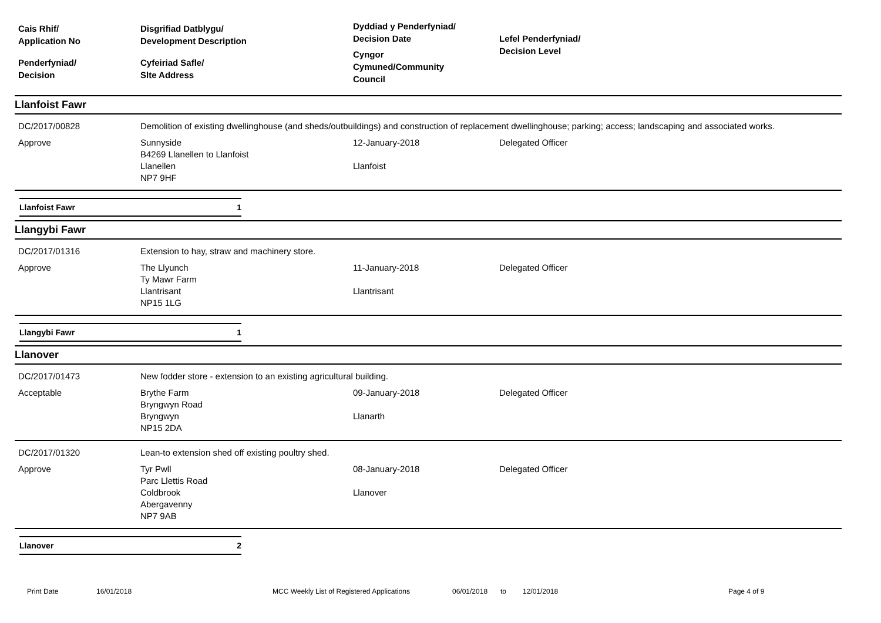Cais Rhif/
Application No
Penderfyniad/
Decision
Disgrifiad Datblygu/
Development Description
Cyfeiriad Safle/
Slte Address
Dyddiad y Penderfyniad/
Decision Date
Cyngor
Cymuned/Community
Council
Lefel Penderfyniad/
Decision Level
Llanfoist Fawr
DC/2017/00828
Demolition of existing dwellinghouse (and sheds/outbuildings) and construction of replacement dwellinghouse; parking; access; landscaping and associated works.
Approve
Sunnyside
B4269 Llanellen to Llanfoist
Llanellen
NP7 9HF
12-January-2018
Llanfoist
Delegated Officer
Llanfoist Fawr 1
Llangybi Fawr
DC/2017/01316
Extension to hay, straw and machinery store.
Approve
The Llyunch
Ty Mawr Farm
Llantrisant
NP15 1LG
11-January-2018
Llantrisant
Delegated Officer
Llangybi Fawr 1
Llanover
DC/2017/01473
New fodder store - extension to an existing agricultural building.
Acceptable
Brythe Farm
Bryngwyn Road
Bryngwyn
NP15 2DA
09-January-2018
Llanarth
Delegated Officer
DC/2017/01320
Lean-to extension shed off existing poultry shed.
Approve
Tyr Pwll
Parc Llettis Road
Coldbrook
Abergavenny
NP7 9AB
08-January-2018
Llanover
Delegated Officer
Llanover 2
Print Date 16/01/2018 MCC Weekly List of Registered Applications 06/01/2018 to 12/01/2018 Page 4 of 9